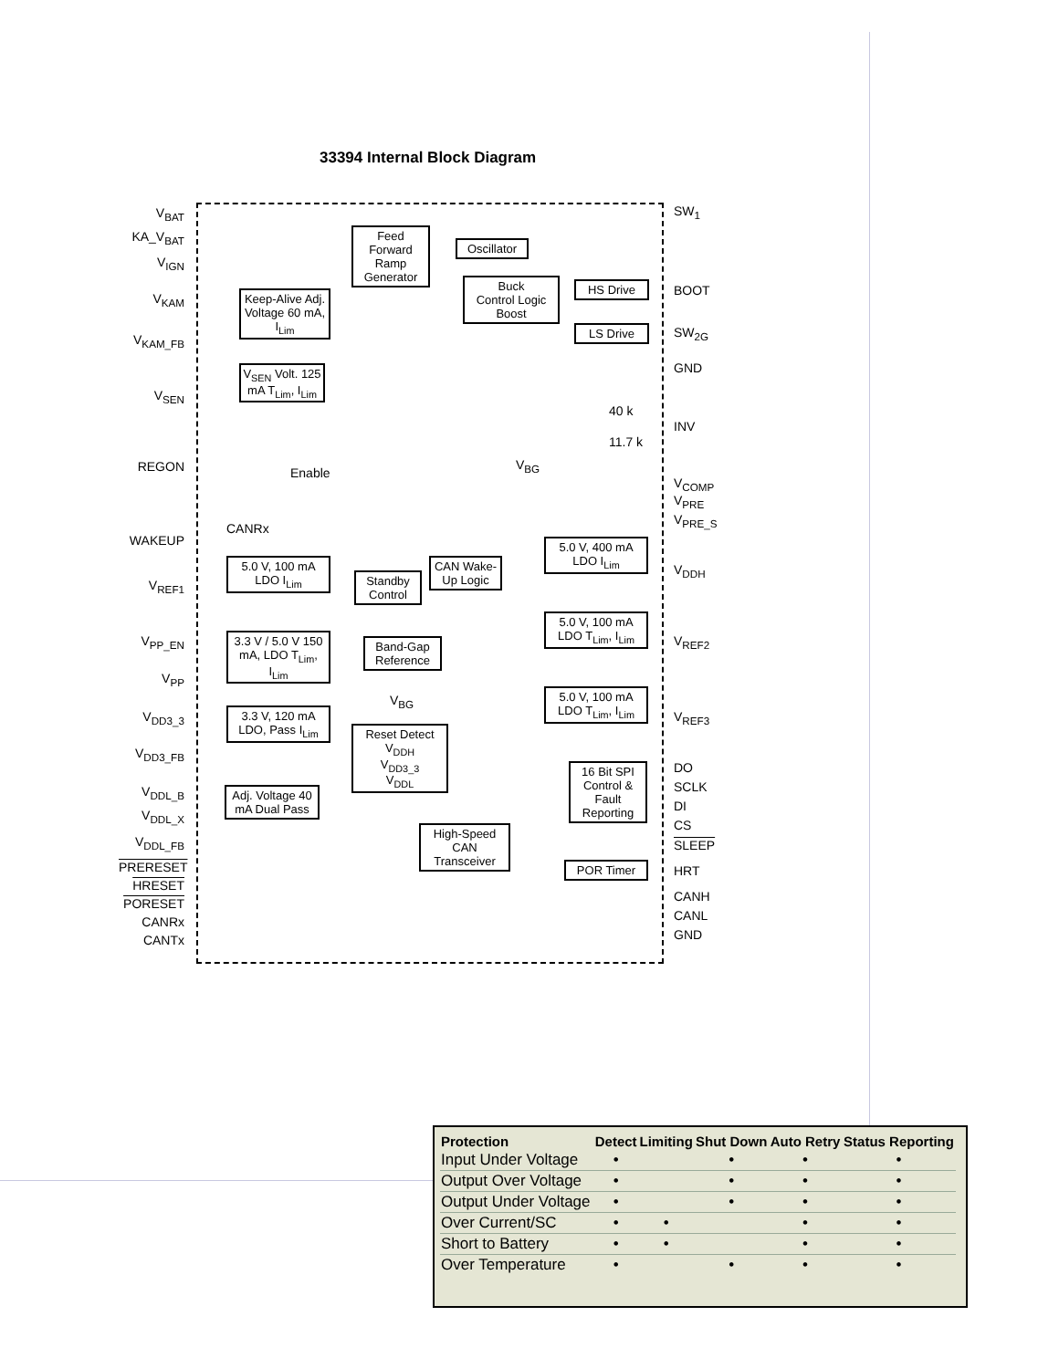33394 Internal Block Diagram
V<sub>BAT</sub>
KA_V<sub>BAT</sub>
V<sub>IGN</sub>
V<sub>KAM</sub>
V<sub>KAM_FB</sub>
V<sub>SEN</sub>
REGON
WAKEUP
V<sub>REF1</sub>
V<sub>PP_EN</sub>
V<sub>PP</sub>
V<sub>DD3_3</sub>
V<sub>DD3_FB</sub>
V<sub>DDL_B</sub>
V<sub>DDL_X</sub>
V<sub>DDL_FB</sub>
PRERESET
HRESET
PORESET
CANRx
CANTx
SW<sub>1</sub>
BOOT
SW<sub>2G</sub>
GND
INV
V<sub>COMP</sub>
V<sub>PRE</sub>
V<sub>PRE_S</sub>
V<sub>DDH</sub>
V<sub>REF2</sub>
V<sub>REF3</sub>
DO
SCLK
DI
CS
SLEEP
HRT
CANH
CANL
GND
Feed Forward Ramp Generator
Oscillator
Buck
Control Logic
Boost
HS Drive
LS Drive
Keep-Alive Adj. Voltage 60 mA, I<sub>Lim</sub>
V<sub>SEN</sub> Volt. 125 mA T<sub>Lim</sub>, I<sub>Lim</sub>
Enable
CANRx
40 k
11.7 k
V<sub>BG</sub>
5.0 V, 100 mA LDO I<sub>Lim</sub>
Standby Control
CAN Wake-Up Logic
3.3 V / 5.0 V 150 mA, LDO T<sub>Lim</sub>, I<sub>Lim</sub>
Band-Gap Reference
V<sub>BG</sub>
3.3 V, 120 mA LDO, Pass I<sub>Lim</sub>
Reset Detect
V<sub>DDH</sub>
V<sub>DD3_3</sub>
V<sub>DDL</sub>
Adj. Voltage 40 mA Dual Pass
High-Speed CAN Transceiver
5.0 V, 400 mA LDO I<sub>Lim</sub>
5.0 V, 100 mA LDO T<sub>Lim</sub>, I<sub>Lim</sub>
5.0 V, 100 mA LDO T<sub>Lim</sub>, I<sub>Lim</sub>
16 Bit SPI Control & Fault Reporting
POR Timer
| Protection | Detect | Limiting | Shut Down | Auto Retry | Status Reporting |
| --- | --- | --- | --- | --- | --- |
| Input Under Voltage | • | | • | • | • |
| Output Over Voltage | • | | • | • | • |
| Output Under Voltage | • | | • | • | • |
| Over Current/SC | • | • | | • | • |
| Short to Battery | • | • | | • | • |
| Over Temperature | • | | • | • | • |